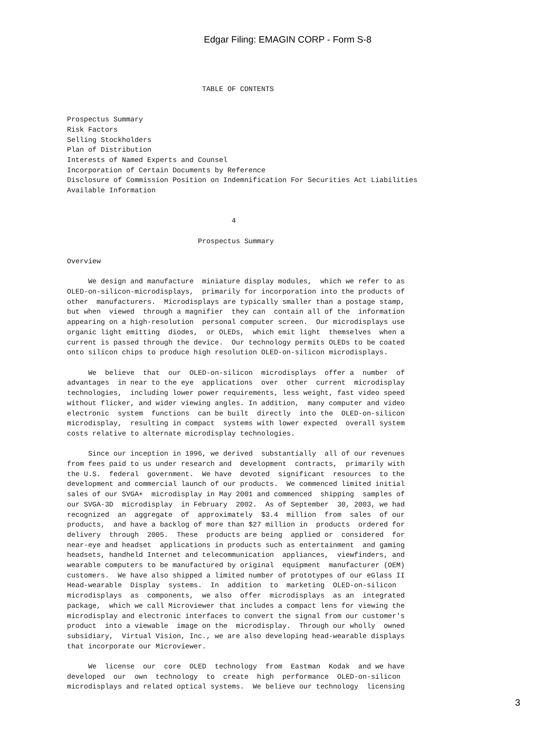Edgar Filing: EMAGIN CORP - Form S-8
                                TABLE OF CONTENTS


Prospectus Summary
Risk Factors
Selling Stockholders
Plan of Distribution
Interests of Named Experts and Counsel
Incorporation of Certain Documents by Reference
Disclosure of Commission Position on Indemnification For Securities Act Liabilities
Available Information


                                       4

                               Prospectus Summary

Overview

     We design and manufacture  miniature display modules,  which we refer to as
OLED-on-silicon-microdisplays,  primarily for incorporation into the products of
other  manufacturers.  Microdisplays are typically smaller than a postage stamp,
but when  viewed  through a magnifier  they can  contain all of the  information
appearing on a high-resolution  personal computer screen.  Our microdisplays use
organic light emitting  diodes,  or OLEDs,  which emit light  themselves  when a
current is passed through the device.  Our technology permits OLEDs to be coated
onto silicon chips to produce high resolution OLED-on-silicon microdisplays.

     We  believe  that  our  OLED-on-silicon  microdisplays  offer a  number  of
advantages  in near to the eye  applications  over  other  current  microdisplay
technologies,  including lower power requirements, less weight, fast video speed
without flicker, and wider viewing angles. In addition,  many computer and video
electronic  system  functions  can be built  directly  into the  OLED-on-silicon
microdisplay,  resulting in compact  systems with lower expected  overall system
costs relative to alternate microdisplay technologies.

     Since our inception in 1996, we derived  substantially  all of our revenues
from fees paid to us under research and  development  contracts,  primarily with
the U.S.  federal  government.  We have  devoted  significant  resources  to the
development and commercial launch of our products.  We commenced limited initial
sales of our SVGA+  microdisplay in May 2001 and commenced  shipping  samples of
our SVGA-3D  microdisplay  in February  2002.  As of September  30, 2003, we had
recognized  an  aggregate  of  approximately  $3.4  million  from  sales  of our
products,  and have a backlog of more than $27 million in  products  ordered for
delivery  through  2005.  These  products are being  applied or  considered  for
near-eye and headset  applications in products such as entertainment  and gaming
headsets, handheld Internet and telecommunication  appliances,  viewfinders, and
wearable computers to be manufactured by original  equipment  manufacturer (OEM)
customers.  We have also shipped a limited number of prototypes of our eGlass II
Head-wearable  Display  systems.  In  addition  to  marketing  OLED-on-silicon
microdisplays  as  components,  we also  offer  microdisplays  as an  integrated
package,  which we call Microviewer that includes a compact lens for viewing the
microdisplay and electronic interfaces to convert the signal from our customer's
product  into a viewable  image on the  microdisplay.  Through our wholly  owned
subsidiary,  Virtual Vision, Inc., we are also developing head-wearable displays
that incorporate our Microviewer.

     We  license  our  core  OLED  technology  from  Eastman  Kodak  and we have
developed  our  own  technology  to  create  high  performance  OLED-on-silicon
microdisplays and related optical systems.  We believe our technology  licensing
3